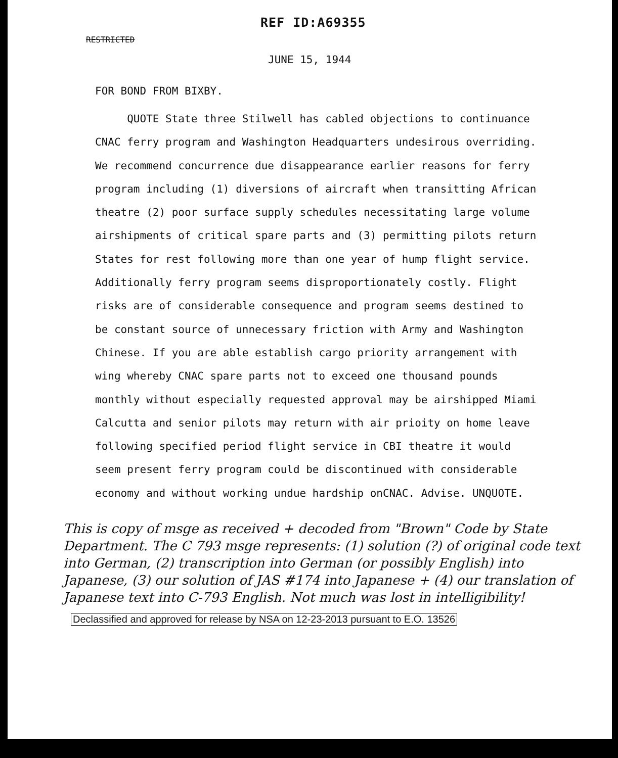REF ID:A69355
RESTRICTED
JUNE 15, 1944
FOR BOND FROM BIXBY.
QUOTE State three Stilwell has cabled objections to continuance CNAC ferry program and Washington Headquarters undesirous overriding. We recommend concurrence due disappearance earlier reasons for ferry program including (1) diversions of aircraft when transitting African theatre (2) poor surface supply schedules necessitating large volume airshipments of critical spare parts and (3) permitting pilots return States for rest following more than one year of hump flight service. Additionally ferry program seems disproportionately costly. Flight risks are of considerable consequence and program seems destined to be constant source of unnecessary friction with Army and Washington Chinese. If you are able establish cargo priority arrangement with wing whereby CNAC spare parts not to exceed one thousand pounds monthly without especially requested approval may be airshipped Miami Calcutta and senior pilots may return with air prioity on home leave following specified period flight service in CBI theatre it would seem present ferry program could be discontinued with considerable economy and without working undue hardship onCNAC. Advise. UNQUOTE.
This is copy of msge as received + decoded from "Brown" Code by State Department. The C 793 msge represents: (1) solution (?) of original code text into German, (2) transcription into German (or possibly English) into Japanese, (3) our solution of JAS #174 into Japanese + (4) our translation of Japanese text into C-793 English. Not much was lost in intelligibility!
Declassified and approved for release by NSA on 12-23-2013 pursuant to E.O. 13526